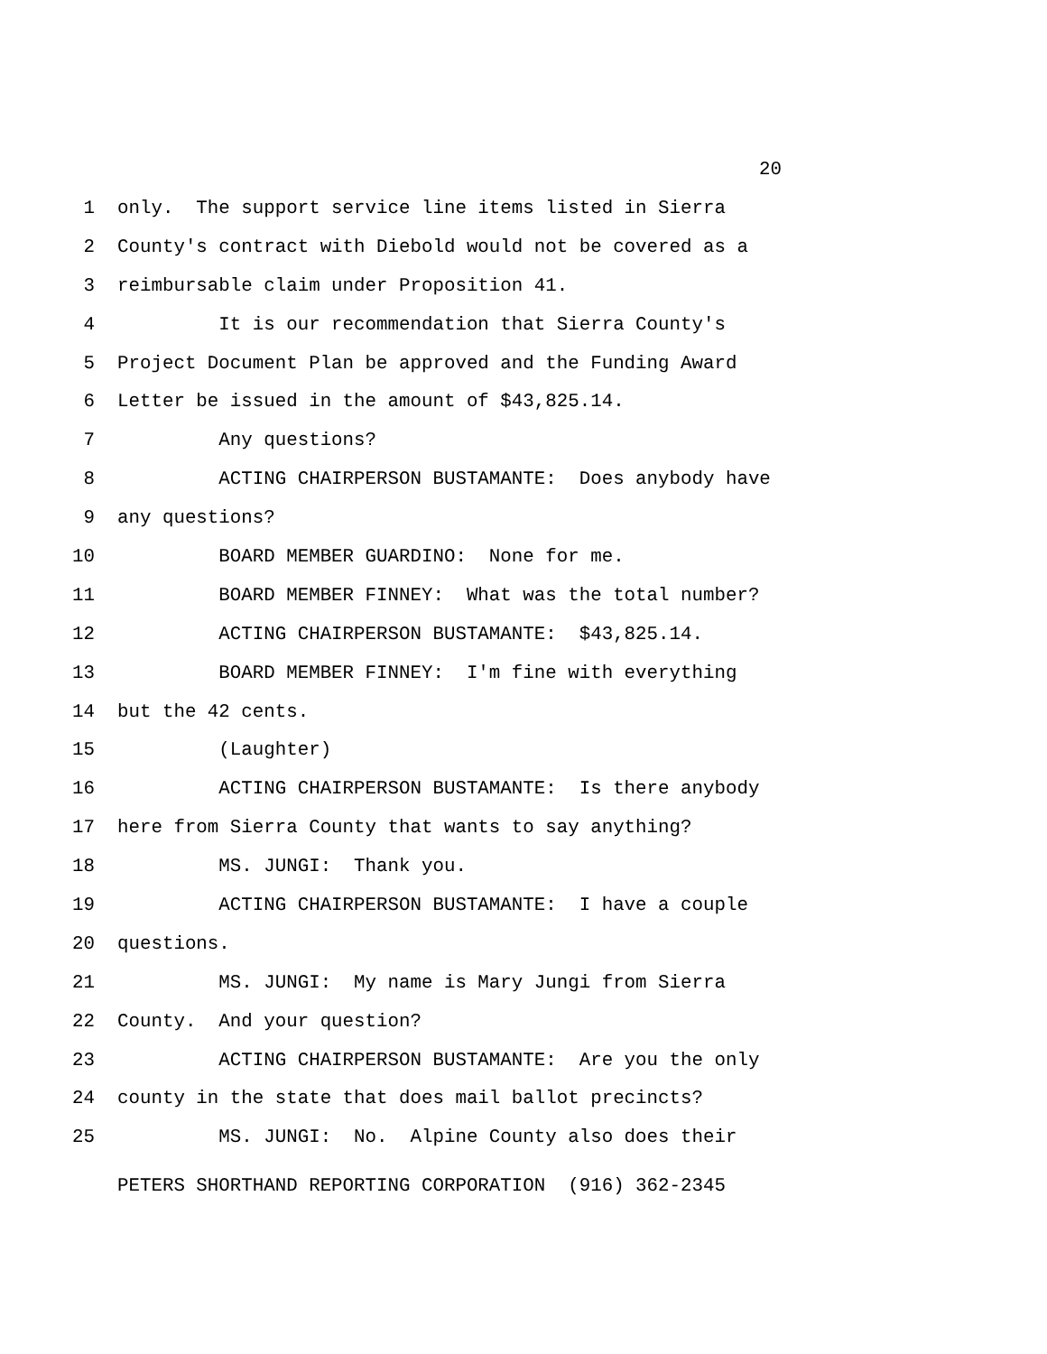20
1 only. The support service line items listed in Sierra
2 County's contract with Diebold would not be covered as a
3 reimbursable claim under Proposition 41.
4 It is our recommendation that Sierra County's
5 Project Document Plan be approved and the Funding Award
6 Letter be issued in the amount of $43,825.14.
7 Any questions?
8 ACTING CHAIRPERSON BUSTAMANTE: Does anybody have
9 any questions?
10 BOARD MEMBER GUARDINO: None for me.
11 BOARD MEMBER FINNEY: What was the total number?
12 ACTING CHAIRPERSON BUSTAMANTE: $43,825.14.
13 BOARD MEMBER FINNEY: I'm fine with everything
14 but the 42 cents.
15 (Laughter)
16 ACTING CHAIRPERSON BUSTAMANTE: Is there anybody
17 here from Sierra County that wants to say anything?
18 MS. JUNGI: Thank you.
19 ACTING CHAIRPERSON BUSTAMANTE: I have a couple
20 questions.
21 MS. JUNGI: My name is Mary Jungi from Sierra
22 County. And your question?
23 ACTING CHAIRPERSON BUSTAMANTE: Are you the only
24 county in the state that does mail ballot precincts?
25 MS. JUNGI: No. Alpine County also does their
PETERS SHORTHAND REPORTING CORPORATION (916) 362-2345